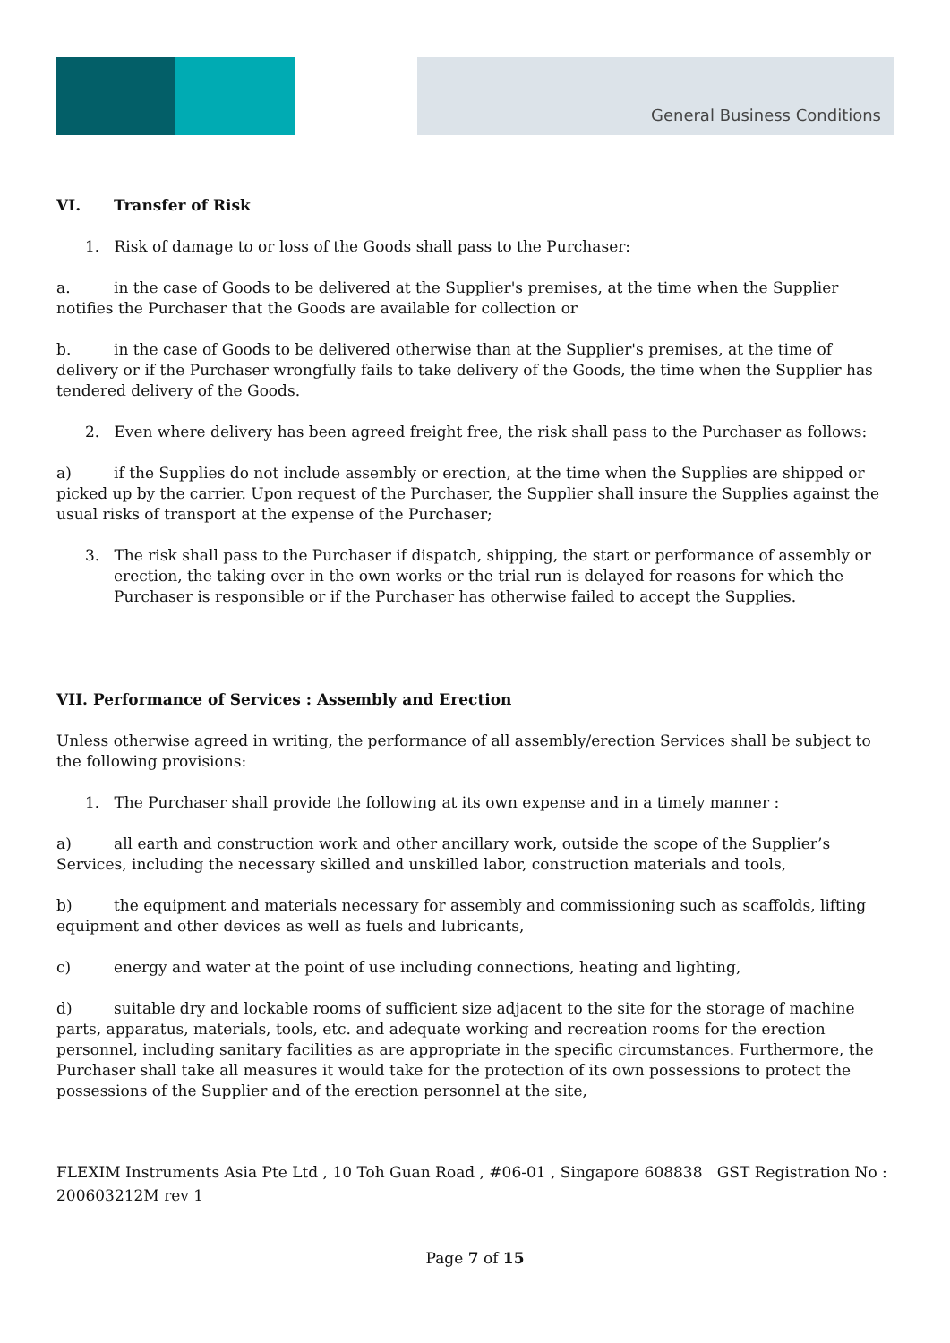General Business Conditions
VI. Transfer of Risk
1. Risk of damage to or loss of the Goods shall pass to the Purchaser:
a. in the case of Goods to be delivered at the Supplier's premises, at the time when the Supplier notifies the Purchaser that the Goods are available for collection or
b. in the case of Goods to be delivered otherwise than at the Supplier's premises, at the time of delivery or if the Purchaser wrongfully fails to take delivery of the Goods, the time when the Supplier has tendered delivery of the Goods.
2. Even where delivery has been agreed freight free, the risk shall pass to the Purchaser as follows:
a) if the Supplies do not include assembly or erection, at the time when the Supplies are shipped or picked up by the carrier. Upon request of the Purchaser, the Supplier shall insure the Supplies against the usual risks of transport at the expense of the Purchaser;
3. The risk shall pass to the Purchaser if dispatch, shipping, the start or performance of assembly or erection, the taking over in the own works or the trial run is delayed for reasons for which the Purchaser is responsible or if the Purchaser has otherwise failed to accept the Supplies.
VII. Performance of Services : Assembly and Erection
Unless otherwise agreed in writing, the performance of all assembly/erection Services shall be subject to the following provisions:
1. The Purchaser shall provide the following at its own expense and in a timely manner :
a) all earth and construction work and other ancillary work, outside the scope of the Supplier’s Services, including the necessary skilled and unskilled labor, construction materials and tools,
b) the equipment and materials necessary for assembly and commissioning such as scaffolds, lifting equipment and other devices as well as fuels and lubricants,
c) energy and water at the point of use including connections, heating and lighting,
d) suitable dry and lockable rooms of sufficient size adjacent to the site for the storage of machine parts, apparatus, materials, tools, etc. and adequate working and recreation rooms for the erection personnel, including sanitary facilities as are appropriate in the specific circumstances. Furthermore, the Purchaser shall take all measures it would take for the protection of its own possessions to protect the possessions of the Supplier and of the erection personnel at the site,
FLEXIM Instruments Asia Pte Ltd , 10 Toh Guan Road , #06-01 , Singapore 608838 GST Registration No : 200603212M rev 1
Page 7 of 15